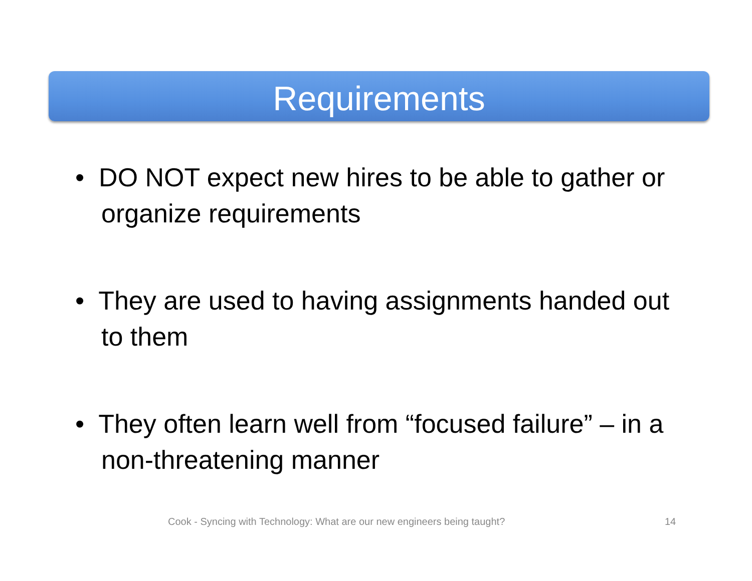Requirements
• DO NOT expect new hires to be able to gather or organize requirements
• They are used to having assignments handed out to them
• They often learn well from “focused failure” – in a non-threatening manner
Cook - Syncing with Technology: What are our new engineers being taught?
14